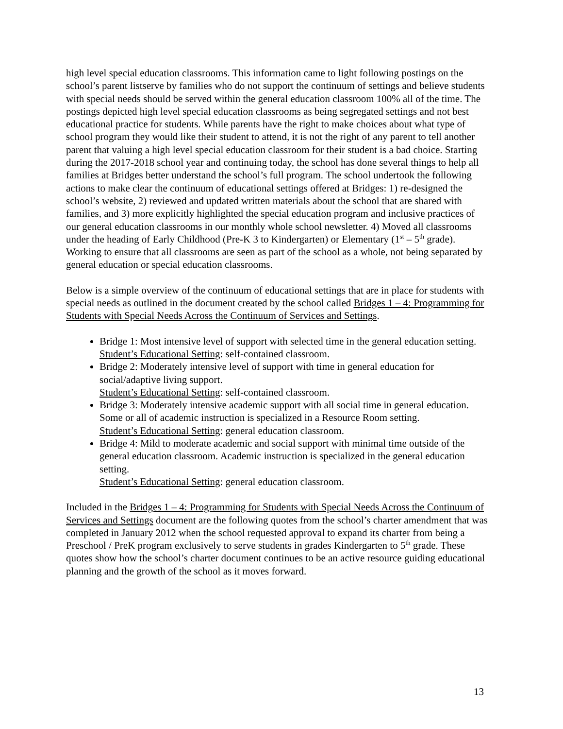high level special education classrooms. This information came to light following postings on the school’s parent listserve by families who do not support the continuum of settings and believe students with special needs should be served within the general education classroom 100% all of the time. The postings depicted high level special education classrooms as being segregated settings and not best educational practice for students. While parents have the right to make choices about what type of school program they would like their student to attend, it is not the right of any parent to tell another parent that valuing a high level special education classroom for their student is a bad choice. Starting during the 2017-2018 school year and continuing today, the school has done several things to help all families at Bridges better understand the school’s full program. The school undertook the following actions to make clear the continuum of educational settings offered at Bridges: 1) re-designed the school’s website, 2) reviewed and updated written materials about the school that are shared with families, and 3) more explicitly highlighted the special education program and inclusive practices of our general education classrooms in our monthly whole school newsletter. 4) Moved all classrooms under the heading of Early Childhood (Pre-K 3 to Kindergarten) or Elementary (1<sup>st</sup> – 5<sup>th</sup> grade). Working to ensure that all classrooms are seen as part of the school as a whole, not being separated by general education or special education classrooms.
Below is a simple overview of the continuum of educational settings that are in place for students with special needs as outlined in the document created by the school called Bridges 1 – 4: Programming for Students with Special Needs Across the Continuum of Services and Settings.
Bridge 1: Most intensive level of support with selected time in the general education setting.
Student’s Educational Setting: self-contained classroom.
Bridge 2: Moderately intensive level of support with time in general education for social/adaptive living support.
Student’s Educational Setting: self-contained classroom.
Bridge 3: Moderately intensive academic support with all social time in general education. Some or all of academic instruction is specialized in a Resource Room setting.
Student’s Educational Setting: general education classroom.
Bridge 4: Mild to moderate academic and social support with minimal time outside of the general education classroom. Academic instruction is specialized in the general education setting.
Student’s Educational Setting: general education classroom.
Included in the Bridges 1 – 4: Programming for Students with Special Needs Across the Continuum of Services and Settings document are the following quotes from the school’s charter amendment that was completed in January 2012 when the school requested approval to expand its charter from being a Preschool / PreK program exclusively to serve students in grades Kindergarten to 5<sup>th</sup> grade. These quotes show how the school’s charter document continues to be an active resource guiding educational planning and the growth of the school as it moves forward.
13